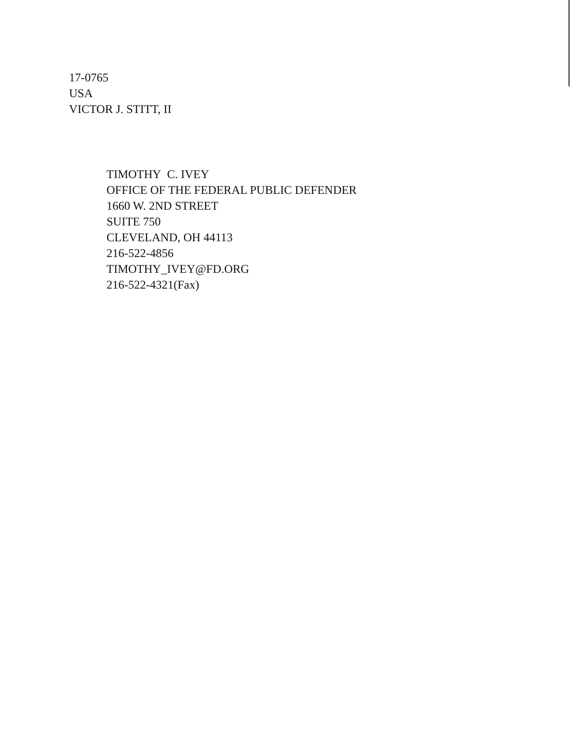17-0765
USA
VICTOR J. STITT, II
TIMOTHY C. IVEY
OFFICE OF THE FEDERAL PUBLIC DEFENDER
1660 W. 2ND STREET
SUITE 750
CLEVELAND, OH 44113
216-522-4856
TIMOTHY_IVEY@FD.ORG
216-522-4321(Fax)